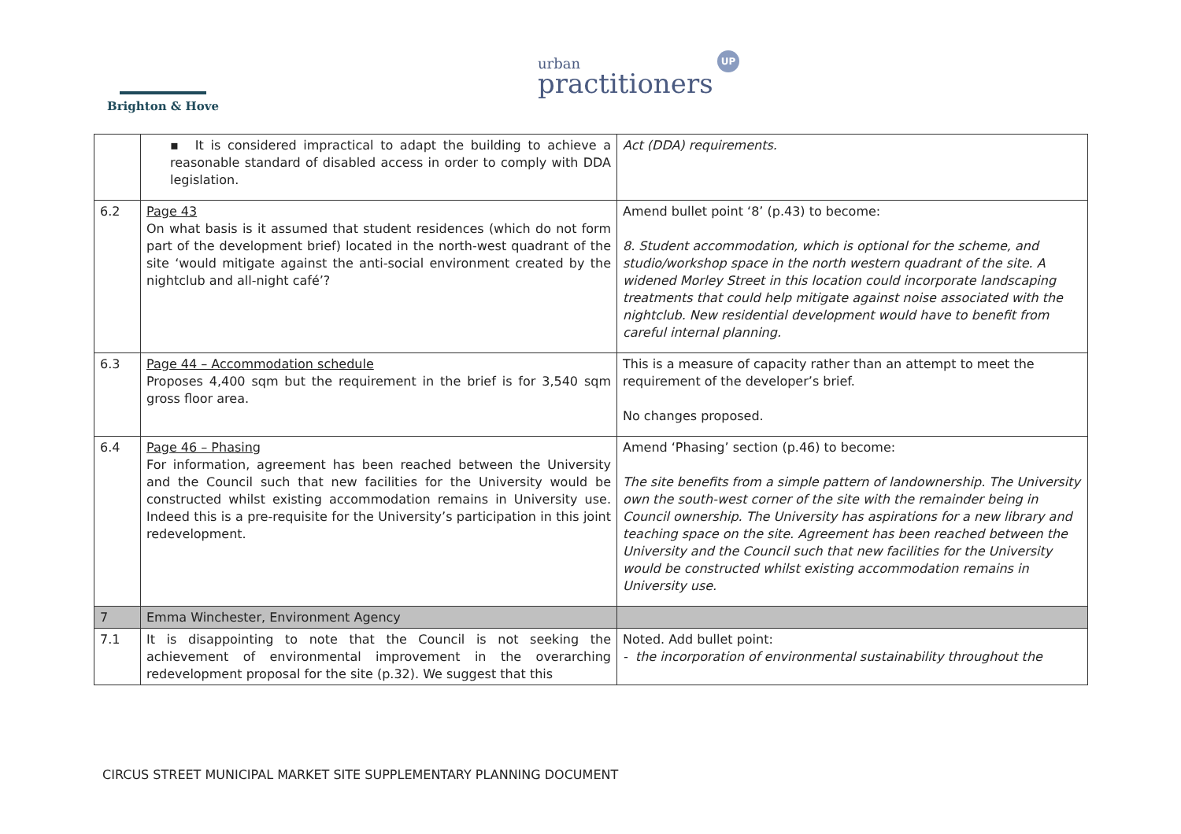Brighton & Hove
UP
urban
practitioners
| | ▪ It is considered impractical to adapt the building to achieve a reasonable standard of disabled access in order to comply with DDA legislation. | Act (DDA) requirements. |
| 6.2 | Page 43 On what basis is it assumed that student residences (which do not form part of the development brief) located in the north-west quadrant of the site ‘would mitigate against the anti-social environment created by the nightclub and all-night café’? | Amend bullet point ‘8’ (p.43) to become: 8. Student accommodation, which is optional for the scheme, and studio/workshop space in the north western quadrant of the site. A widened Morley Street in this location could incorporate landscaping treatments that could help mitigate against noise associated with the nightclub. New residential development would have to benefit from careful internal planning. |
| 6.3 | Page 44 – Accommodation schedule Proposes 4,400 sqm but the requirement in the brief is for 3,540 sqm gross floor area. | This is a measure of capacity rather than an attempt to meet the requirement of the developer’s brief. No changes proposed. |
| 6.4 | Page 46 – Phasing For information, agreement has been reached between the University and the Council such that new facilities for the University would be constructed whilst existing accommodation remains in University use. Indeed this is a pre-requisite for the University’s participation in this joint redevelopment. | Amend ‘Phasing’ section (p.46) to become: The site benefits from a simple pattern of landownership. The University own the south-west corner of the site with the remainder being in Council ownership. The University has aspirations for a new library and teaching space on the site. Agreement has been reached between the University and the Council such that new facilities for the University would be constructed whilst existing accommodation remains in University use. |
| 7 | Emma Winchester, Environment Agency | |
| 7.1 | It is disappointing to note that the Council is not seeking the achievement of environmental improvement in the overarching redevelopment proposal for the site (p.32). We suggest that this | Noted. Add bullet point: - the incorporation of environmental sustainability throughout the |
CIRCUS STREET MUNICIPAL MARKET SITE SUPPLEMENTARY PLANNING DOCUMENT